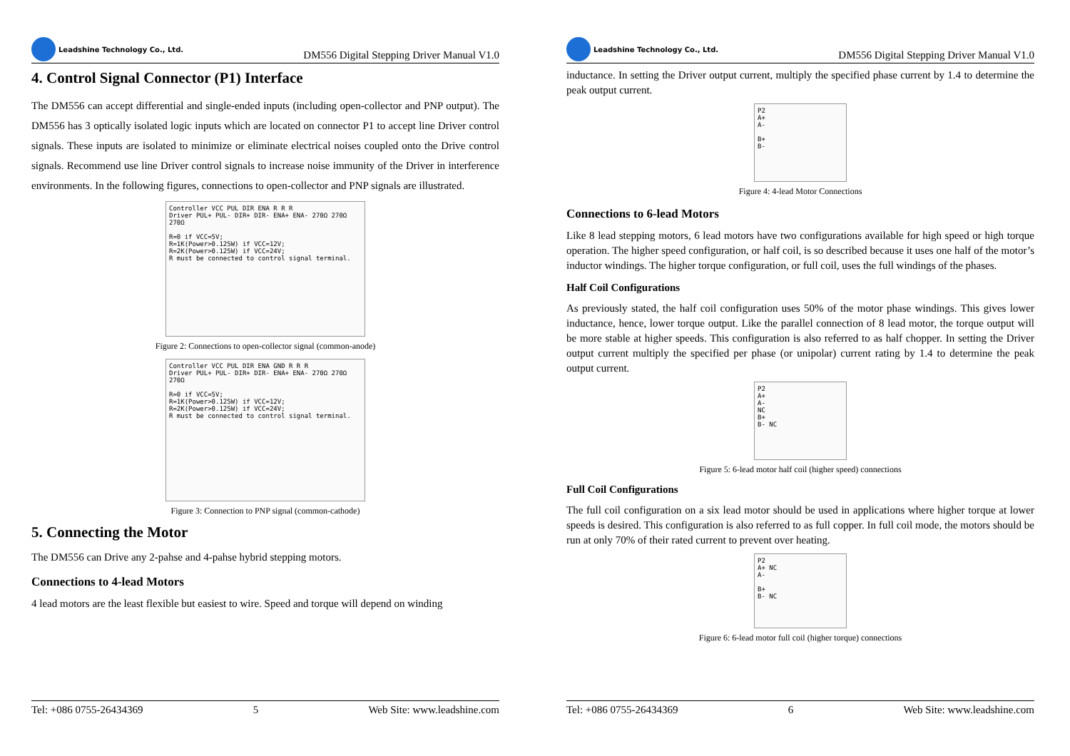Leadshine Technology Co., Ltd.
DM556 Digital Stepping Driver Manual V1.0
4. Control Signal Connector (P1) Interface
The DM556 can accept differential and single-ended inputs (including open-collector and PNP output). The DM556 has 3 optically isolated logic inputs which are located on connector P1 to accept line Driver control signals. These inputs are isolated to minimize or eliminate electrical noises coupled onto the Drive control signals. Recommend use line Driver control signals to increase noise immunity of the Driver in interference environments. In the following figures, connections to open-collector and PNP signals are illustrated.
Controller VCC PUL DIR ENA R R R
Driver PUL+ PUL- DIR+ DIR- ENA+ ENA- 270Ω 270Ω 270Ω
R=0 if VCC=5V;
R=1K(Power>0.125W) if VCC=12V;
R=2K(Power>0.125W) if VCC=24V;
R must be connected to control signal terminal.
Figure 2: Connections to open-collector signal (common-anode)
Controller VCC PUL DIR ENA GND R R R
Driver PUL+ PUL- DIR+ DIR- ENA+ ENA- 270Ω 270Ω 270Ω
R=0 if VCC=5V;
R=1K(Power>0.125W) if VCC=12V;
R=2K(Power>0.125W) if VCC=24V;
R must be connected to control signal terminal.
Figure 3: Connection to PNP signal (common-cathode)
5. Connecting the Motor
The DM556 can Drive any 2-pahse and 4-pahse hybrid stepping motors.
Connections to 4-lead Motors
4 lead motors are the least flexible but easiest to wire. Speed and torque will depend on winding
Tel: +086 0755-26434369 5 Web Site: www.leadshine.com
Leadshine Technology Co., Ltd.
DM556 Digital Stepping Driver Manual V1.0
inductance. In setting the Driver output current, multiply the specified phase current by 1.4 to determine the peak output current.
P2
A+
A-
B+
B-
Figure 4: 4-lead Motor Connections
Connections to 6-lead Motors
Like 8 lead stepping motors, 6 lead motors have two configurations available for high speed or high torque operation. The higher speed configuration, or half coil, is so described because it uses one half of the motor’s inductor windings. The higher torque configuration, or full coil, uses the full windings of the phases.
Half Coil Configurations
As previously stated, the half coil configuration uses 50% of the motor phase windings. This gives lower inductance, hence, lower torque output. Like the parallel connection of 8 lead motor, the torque output will be more stable at higher speeds. This configuration is also referred to as half chopper. In setting the Driver output current multiply the specified per phase (or unipolar) current rating by 1.4 to determine the peak output current.
P2
A+
A-
NC
B+
B- NC
Figure 5: 6-lead motor half coil (higher speed) connections
Full Coil Configurations
The full coil configuration on a six lead motor should be used in applications where higher torque at lower speeds is desired. This configuration is also referred to as full copper. In full coil mode, the motors should be run at only 70% of their rated current to prevent over heating.
P2
A+ NC
A-
B+
B- NC
Figure 6: 6-lead motor full coil (higher torque) connections
Tel: +086 0755-26434369 6 Web Site: www.leadshine.com